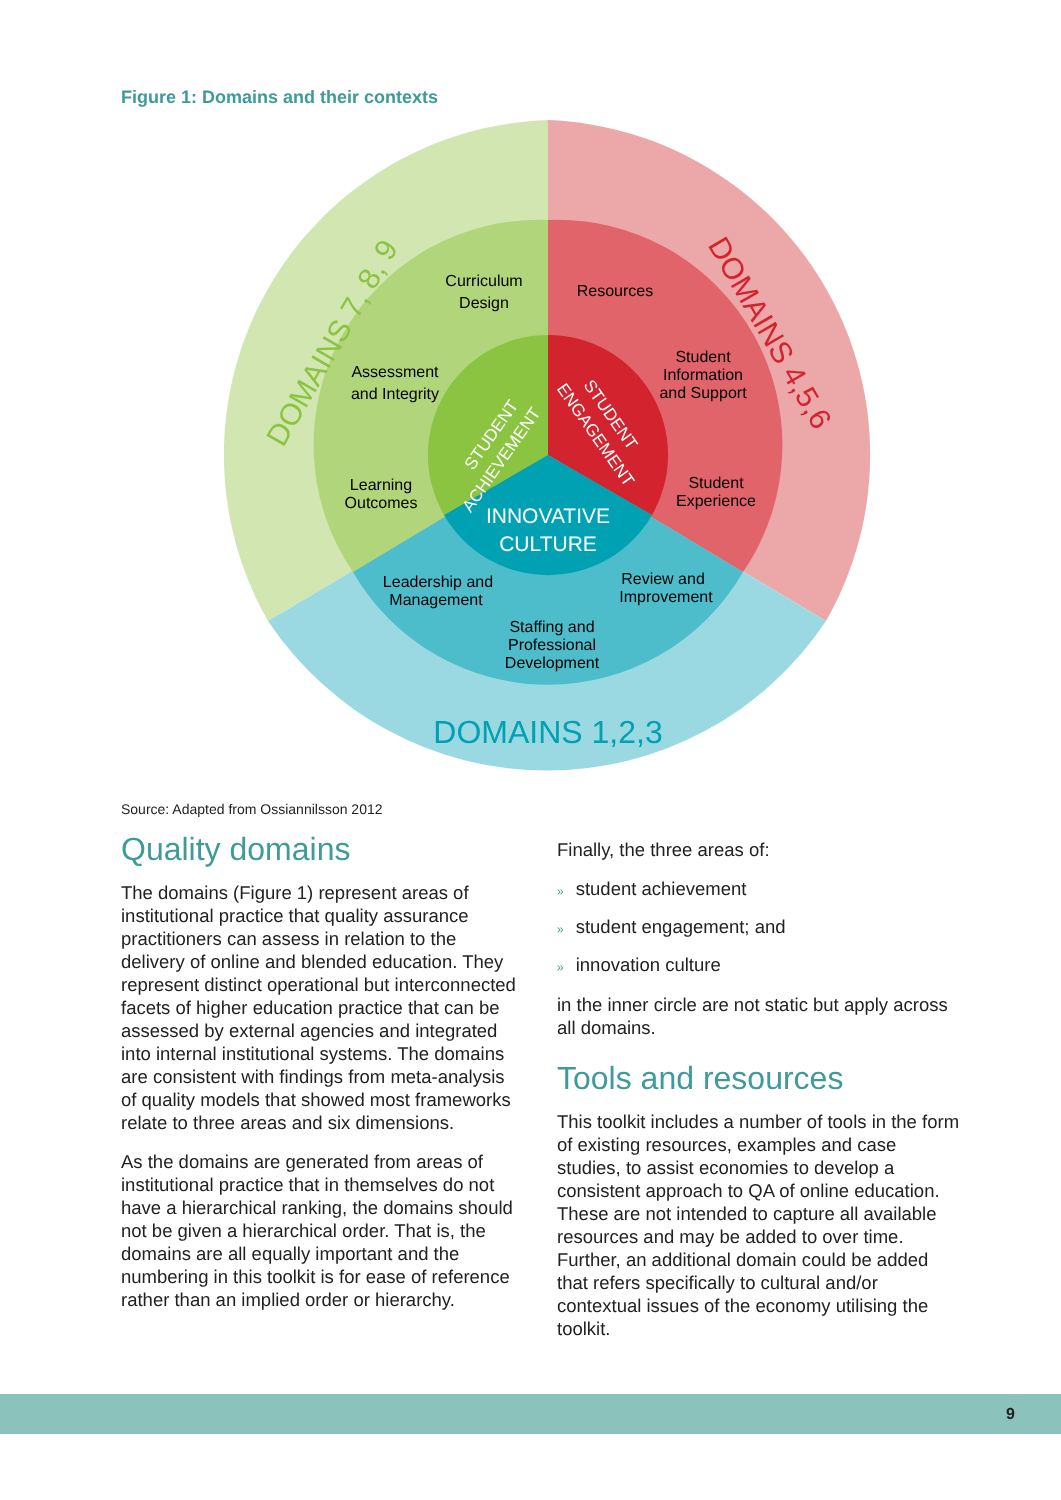Figure 1: Domains and their contexts
Curriculum
Design
Assessment
and Integrity
Learning
Outcomes
Resources
Student
Information
and Support
Student
Experience
Leadership and
Management
Review and
Improvement
Staffing and
Professional
Development
INNOVATIVE
CULTURE
STUDENT
ACHIEVEMENT
STUDENT
ENGAGEMENT
DOMAINS 7, 8, 9
DOMAINS 4,5,6
DOMAINS 1,2,3
Source: Adapted from Ossiannilsson 2012
Quality domains
The domains (Figure 1) represent areas of institutional practice that quality assurance practitioners can assess in relation to the delivery of online and blended education. They represent distinct operational but interconnected facets of higher education practice that can be assessed by external agencies and integrated into internal institutional systems. The domains are consistent with findings from meta-analysis of quality models that showed most frameworks relate to three areas and six dimensions.
As the domains are generated from areas of institutional practice that in themselves do not have a hierarchical ranking, the domains should not be given a hierarchical order. That is, the domains are all equally important and the numbering in this toolkit is for ease of reference rather than an implied order or hierarchy.
Finally, the three areas of:
» student achievement
» student engagement; and
» innovation culture
in the inner circle are not static but apply across all domains.
Tools and resources
This toolkit includes a number of tools in the form of existing resources, examples and case studies, to assist economies to develop a consistent approach to QA of online education. These are not intended to capture all available resources and may be added to over time. Further, an additional domain could be added that refers specifically to cultural and/or contextual issues of the economy utilising the toolkit.
9